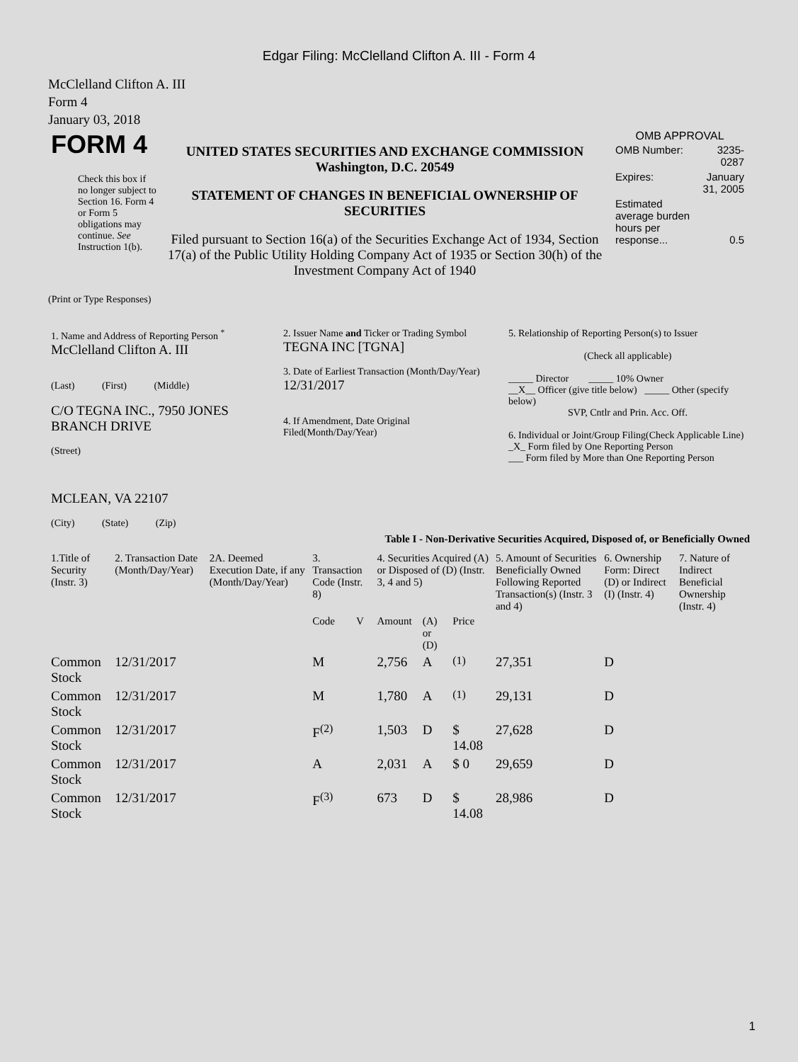Edgar Filing: McClelland Clifton A. III - Form 4
McClelland Clifton A. III
Form 4
January 03, 2018
| FORM 4 Check this box if no longer subject to Section 16. Form 4 or Form 5 obligations may continue. See Instruction 1(b). | UNITED STATES SECURITIES AND EXCHANGE COMMISSION Washington, D.C. 20549 STATEMENT OF CHANGES IN BENEFICIAL OWNERSHIP OF SECURITIES Filed pursuant to Section 16(a) of the Securities Exchange Act of 1934, Section 17(a) of the Public Utility Holding Company Act of 1935 or Section 30(h) of the Investment Company Act of 1940 | OMB APPROVAL / OMB Number: / 3235-0287 / / Expires: / January 31, 2005 / / Estimated average burden hours per response... / 0.5 / |
(Print or Type Responses)
| 1. Name and Address of Reporting Person <sup>*</sup> McClelland Clifton A. III (Last) (First) (Middle) C/O TEGNA INC., 7950 JONES BRANCH DRIVE (Street) MCLEAN, VA 22107 (City) (State) (Zip) | 2. Issuer Name and Ticker or Trading Symbol TEGNA INC [TGNA] 3. Date of Earliest Transaction (Month/Day/Year) 12/31/2017 4. If Amendment, Date Original Filed(Month/Day/Year) | 5. Relationship of Reporting Person(s) to Issuer (Check all applicable) _____ Director _____ 10% Owner __X__ Officer (give title below) _____ Other (specify below) SVP, Cntlr and Prin. Acc. Off. 6. Individual or Joint/Group Filing(Check Applicable Line) _X_ Form filed by One Reporting Person ___ Form filed by More than One Reporting Person |
Table I - Non-Derivative Securities Acquired, Disposed of, or Beneficially Owned
| 1.Title of Security (Instr. 3) | 2. Transaction Date (Month/Day/Year) | 2A. Deemed Execution Date, if any (Month/Day/Year) | 3. Transaction Code (Instr. 8) | | 4. Securities Acquired (A) or Disposed of (D) (Instr. 3, 4 and 5) | | | 5. Amount of Securities Beneficially Owned Following Reported Transaction(s) (Instr. 3 and 4) | 6. Ownership Form: Direct (D) or Indirect (I) (Instr. 4) | 7. Nature of Indirect Beneficial Ownership (Instr. 4) |
| --- | --- | --- | --- | --- | --- | --- | --- | --- | --- | --- |
| | | | Code | V | Amount | (A) or (D) | Price | | | |
| Common Stock | 12/31/2017 | | M | | 2,756 | A | <sup>(1)</sup> | 27,351 | D | |
| Common Stock | 12/31/2017 | | M | | 1,780 | A | <sup>(1)</sup> | 29,131 | D | |
| Common Stock | 12/31/2017 | | F<sup>(2)</sup> | | 1,503 | D | $ 14.08 | 27,628 | D | |
| Common Stock | 12/31/2017 | | A | | 2,031 | A | $ 0 | 29,659 | D | |
| Common Stock | 12/31/2017 | | F<sup>(3)</sup> | | 673 | D | $ 14.08 | 28,986 | D | |
1